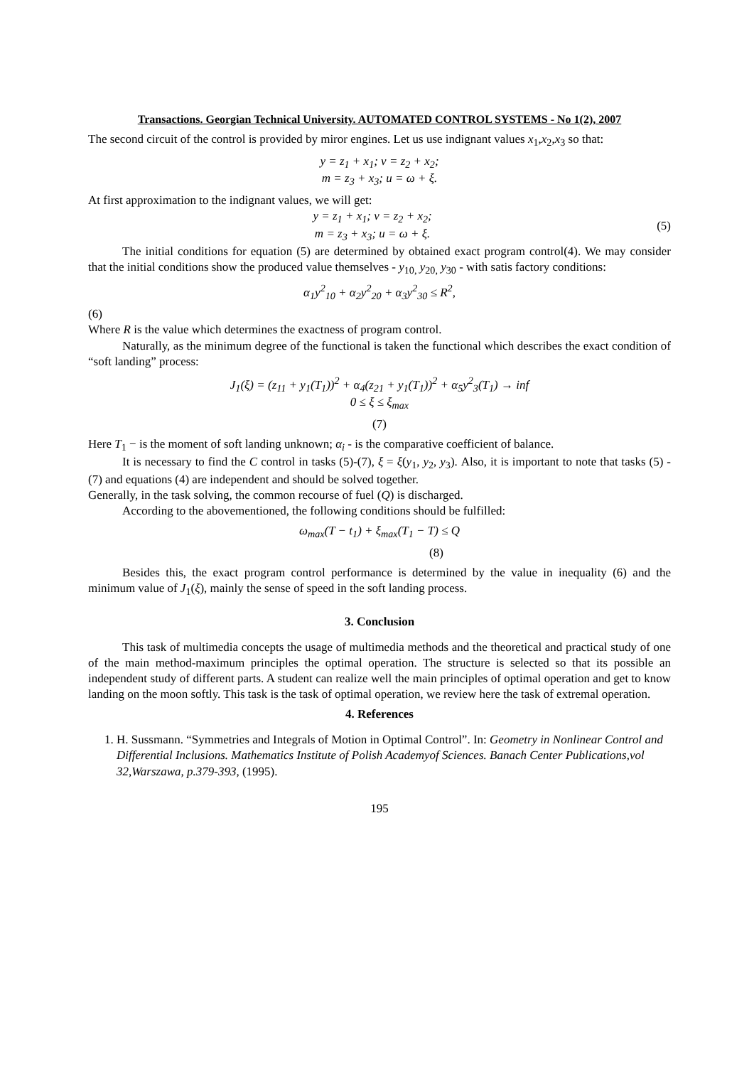Transactions. Georgian Technical University. AUTOMATED CONTROL SYSTEMS - No 1(2), 2007
The second circuit of the control is provided by miror engines. Let us use indignant values x<sub>1</sub>,x<sub>2</sub>,x<sub>3</sub> so that:
y = z<sub>1</sub> + x<sub>1</sub>; v = z<sub>2</sub> + x<sub>2</sub>;
m = z<sub>3</sub> + x<sub>3</sub>; u = ω + ξ.
At first approximation to the indignant values, we will get:
y = z<sub>1</sub> + x<sub>1</sub>; v = z<sub>2</sub> + x<sub>2</sub>;
m = z<sub>3</sub> + x<sub>3</sub>; u = ω + ξ.
(5)
The initial conditions for equation (5) are determined by obtained exact program control(4). We may consider that the initial conditions show the produced value themselves - y<sub>10,</sub> y<sub>20,</sub> y<sub>30</sub> - with satis factory conditions:
α<sub>1</sub>y<sup>2</sup><sub>10</sub> + α<sub>2</sub>y<sup>2</sup><sub>20</sub> + α<sub>3</sub>y<sup>2</sup><sub>30</sub> ≤ R<sup>2</sup>,
(6)
Where R is the value which determines the exactness of program control.
Naturally, as the minimum degree of the functional is taken the functional which describes the exact condition of “soft landing” process:
J<sub>1</sub>(ξ) = (z<sub>11</sub> + y<sub>1</sub>(T<sub>1</sub>))<sup>2</sup> + α<sub>4</sub>(z<sub>21</sub> + y<sub>1</sub>(T<sub>1</sub>))<sup>2</sup> + α<sub>5</sub>y<sup>2</sup><sub>3</sub>(T<sub>1</sub>) → inf
0 ≤ ξ ≤ ξ<sub>max</sub>
(7)
Here T<sub>1</sub> − is the moment of soft landing unknown; α<sub>i</sub> - is the comparative coefficient of balance.
It is necessary to find the C control in tasks (5)-(7), ξ = ξ(y<sub>1</sub>, y<sub>2</sub>, y<sub>3</sub>). Also, it is important to note that tasks (5) - (7) and equations (4) are independent and should be solved together.
Generally, in the task solving, the common recourse of fuel (Q) is discharged.
According to the abovementioned, the following conditions should be fulfilled:
ω<sub>max</sub>(T − t<sub>1</sub>) + ξ<sub>max</sub>(T<sub>1</sub> − T) ≤ Q
(8)
Besides this, the exact program control performance is determined by the value in inequality (6) and the minimum value of J<sub>1</sub>(ξ), mainly the sense of speed in the soft landing process.
3. Conclusion
This task of multimedia concepts the usage of multimedia methods and the theoretical and practical study of one of the main method-maximum principles the optimal operation. The structure is selected so that its possible an independent study of different parts. A student can realize well the main principles of optimal operation and get to know landing on the moon softly. This task is the task of optimal operation, we review here the task of extremal operation.
4. References
1. H. Sussmann. “Symmetries and Integrals of Motion in Optimal Control”. In: Geometry in Nonlinear Control and Differential Inclusions. Mathematics Institute of Polish Academyof Sciences. Banach Center Publications,vol 32,Warszawa, p.379-393, (1995).
195